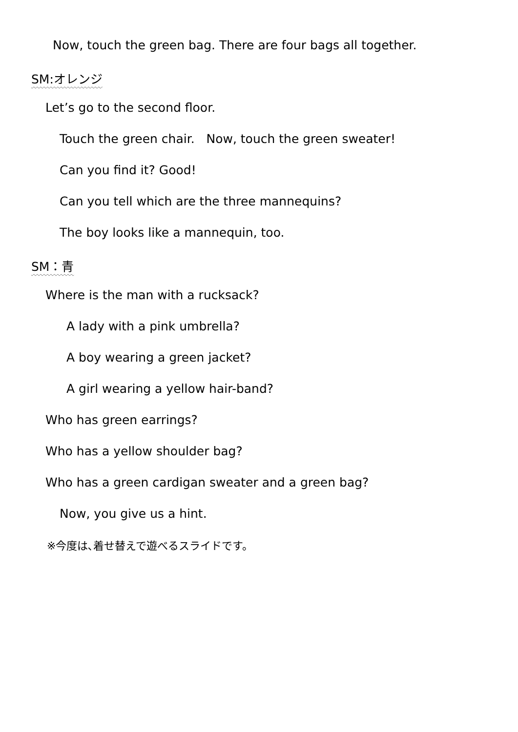Now, touch the green bag. There are four bags all together.
SM:オレンジ
Let’s go to the second floor.
Touch the green chair. Now, touch the green sweater!
Can you find it? Good!
Can you tell which are the three mannequins?
The boy looks like a mannequin, too.
SM：青
Where is the man with a rucksack?
A lady with a pink umbrella?
A boy wearing a green jacket?
A girl wearing a yellow hair-band?
Who has green earrings?
Who has a yellow shoulder bag?
Who has a green cardigan sweater and a green bag?
Now, you give us a hint.
※今度は､着せ替えで遊べるスライドです。